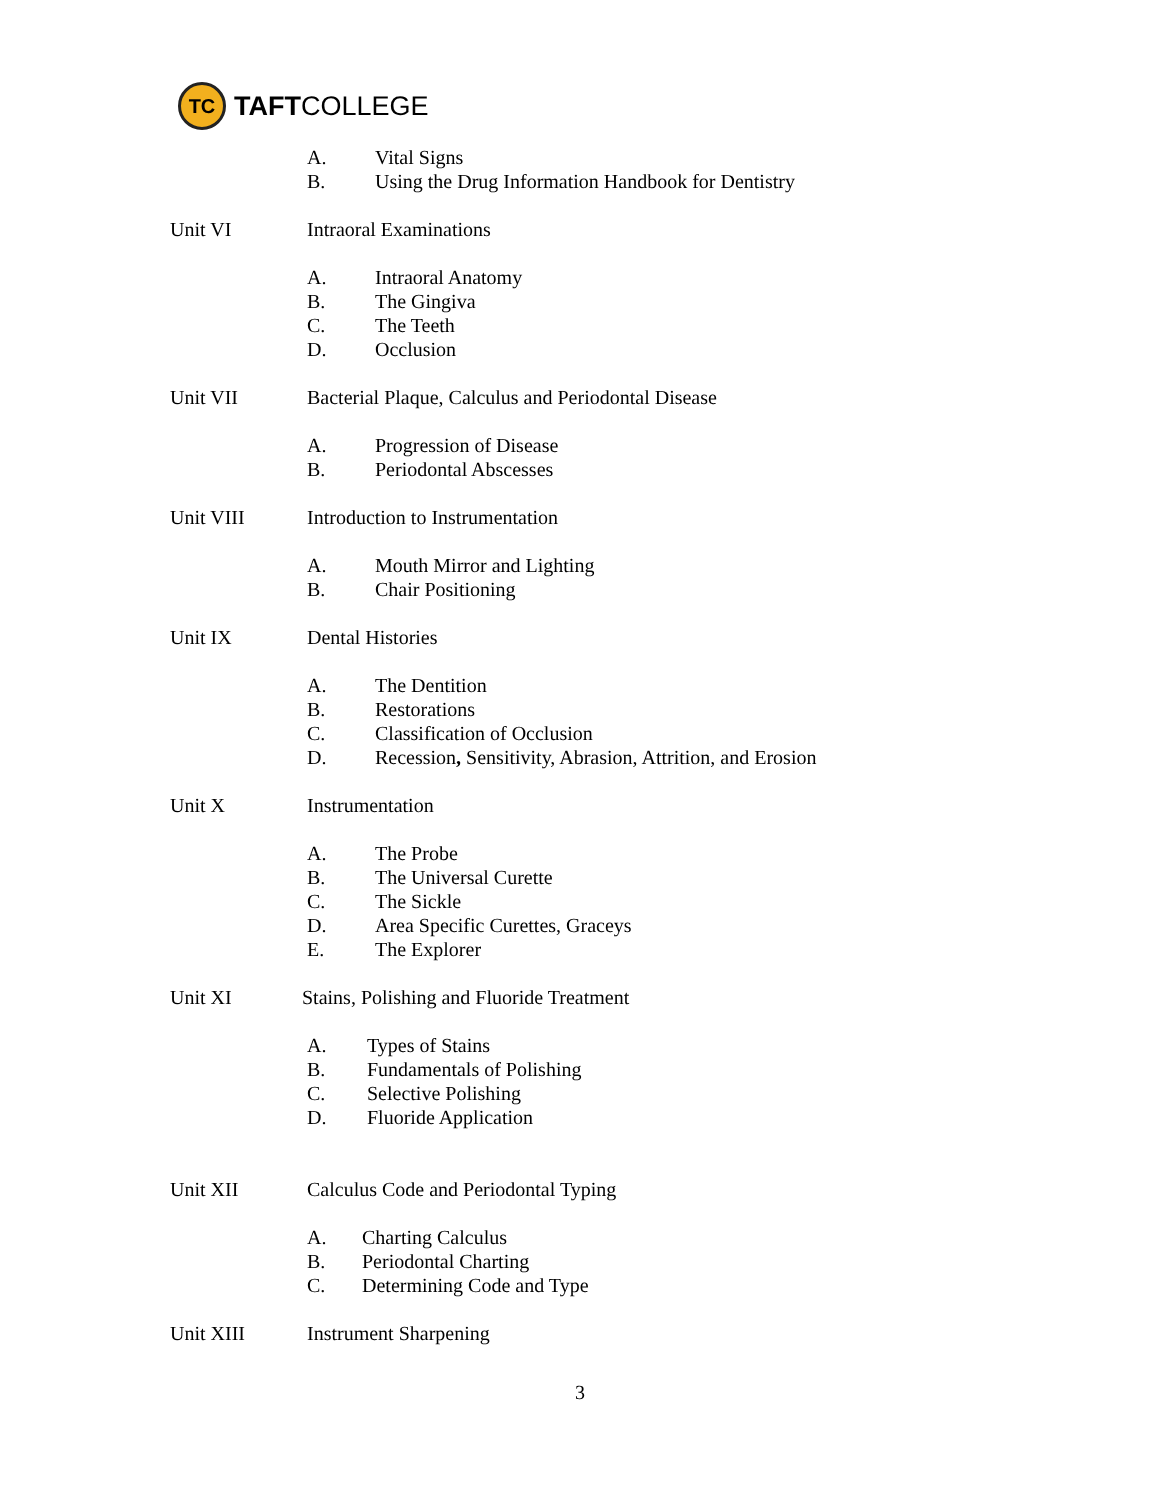TC
TAFT COLLEGE
A. Vital Signs
B. Using the Drug Information Handbook for Dentistry
Unit VI Intraoral Examinations
A. Intraoral Anatomy
B. The Gingiva
C. The Teeth
D. Occlusion
Unit VII Bacterial Plaque, Calculus and Periodontal Disease
A. Progression of Disease
B. Periodontal Abscesses
Unit VIII Introduction to Instrumentation
A. Mouth Mirror and Lighting
B. Chair Positioning
Unit IX Dental Histories
A. The Dentition
B. Restorations
C. Classification of Occlusion
D. Recession, Sensitivity, Abrasion, Attrition, and Erosion
Unit X Instrumentation
A. The Probe
B. The Universal Curette
C. The Sickle
D. Area Specific Curettes, Graceys
E. The Explorer
Unit XI Stains, Polishing and Fluoride Treatment
A. Types of Stains
B. Fundamentals of Polishing
C. Selective Polishing
D. Fluoride Application
Unit XII Calculus Code and Periodontal Typing
A. Charting Calculus
B. Periodontal Charting
C. Determining Code and Type
Unit XIII Instrument Sharpening
3